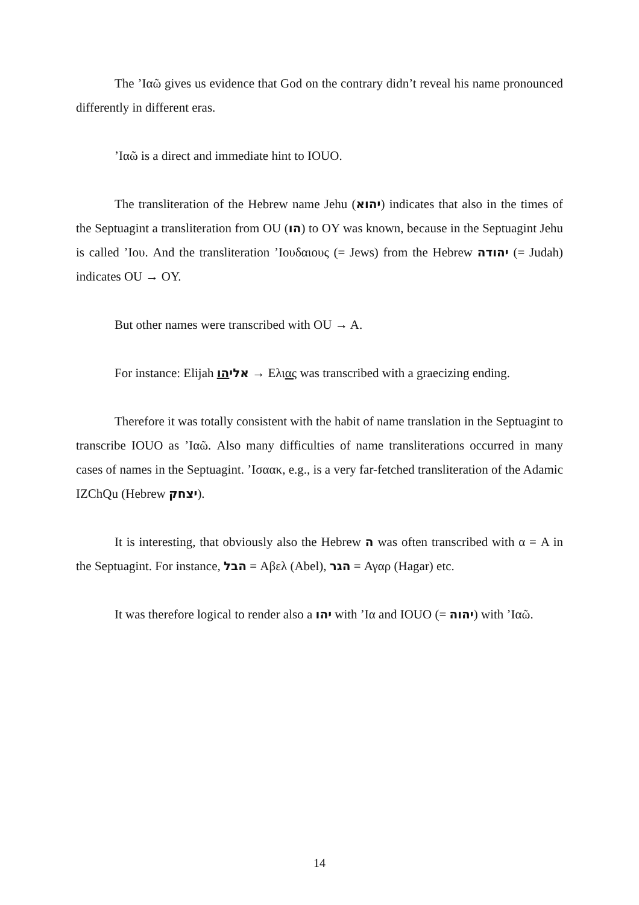The ’Ιαῶ gives us evidence that God on the contrary didn’t reveal his name pronounced differently in different eras.
’Ιαῶ is a direct and immediate hint to IOUO.
The transliteration of the Hebrew name Jehu (יהוא) indicates that also in the times of the Septuagint a transliteration from OU (הו) to OY was known, because in the Septuagint Jehu is called ’Ιου. And the transliteration ’Ιουδαιους (= Jews) from the Hebrew יהודה (= Judah) indicates OU → OY.
But other names were transcribed with OU → A.
For instance: Elijah אליהו → Ελιας was transcribed with a graecizing ending.
Therefore it was totally consistent with the habit of name translation in the Septuagint to transcribe IOUO as ’Ιαῶ. Also many difficulties of name transliterations occurred in many cases of names in the Septuagint. ’Ισαακ, e.g., is a very far-fetched transliteration of the Adamic IZChQu (Hebrew יצחק).
It is interesting, that obviously also the Hebrew ה was often transcribed with α = A in the Septuagint. For instance, הבל = Αβελ (Abel), הגר = Αγαρ (Hagar) etc.
It was therefore logical to render also a יהו with ’Ια and IOUO (= יהוה) with ’Ιαῶ.
14